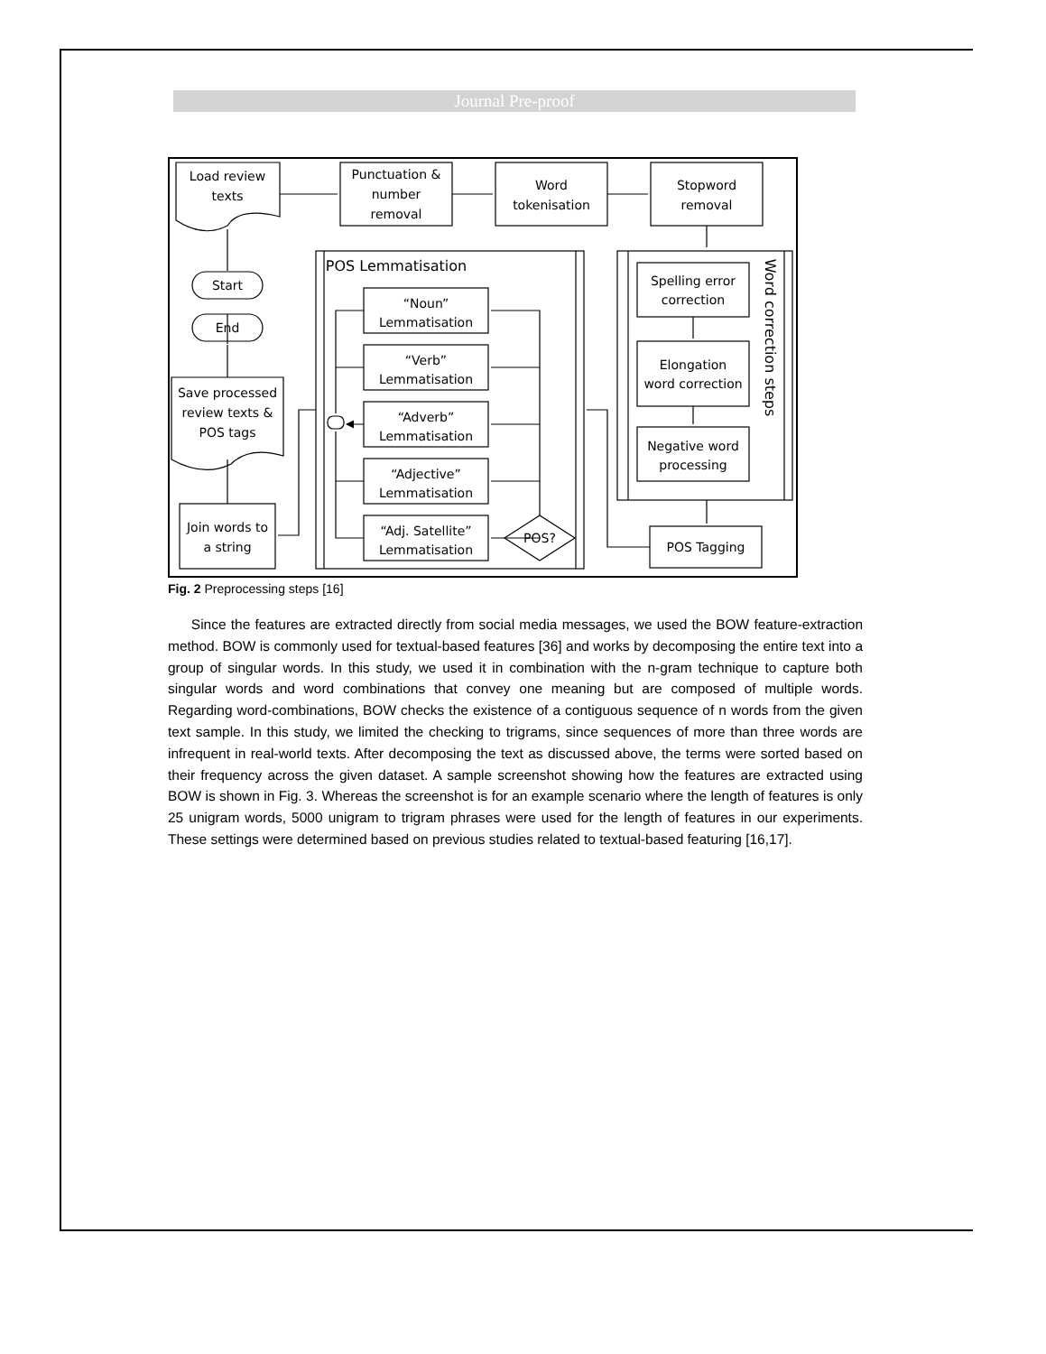Journal Pre-proof
Load review
texts
Punctuation &
number
removal
Word
tokenisation
Stopword
removal
Start
End
Save processed
review texts &
POS tags
Join words to
a string
POS Lemmatisation
“Noun”
Lemmatisation
“Verb”
Lemmatisation
“Adverb”
Lemmatisation
“Adjective”
Lemmatisation
“Adj. Satellite”
Lemmatisation
POS?
Spelling error
correction
Elongation
word correction
Negative word
processing
POS Tagging
Word correction steps
Fig. 2 Preprocessing steps [16]
Since the features are extracted directly from social media messages, we used the BOW feature-extraction method. BOW is commonly used for textual-based features [36] and works by decomposing the entire text into a group of singular words. In this study, we used it in combination with the n-gram technique to capture both singular words and word combinations that convey one meaning but are composed of multiple words. Regarding word-combinations, BOW checks the existence of a contiguous sequence of n words from the given text sample. In this study, we limited the checking to trigrams, since sequences of more than three words are infrequent in real-world texts. After decomposing the text as discussed above, the terms were sorted based on their frequency across the given dataset. A sample screenshot showing how the features are extracted using BOW is shown in Fig. 3. Whereas the screenshot is for an example scenario where the length of features is only 25 unigram words, 5000 unigram to trigram phrases were used for the length of features in our experiments. These settings were determined based on previous studies related to textual-based featuring [16,17].